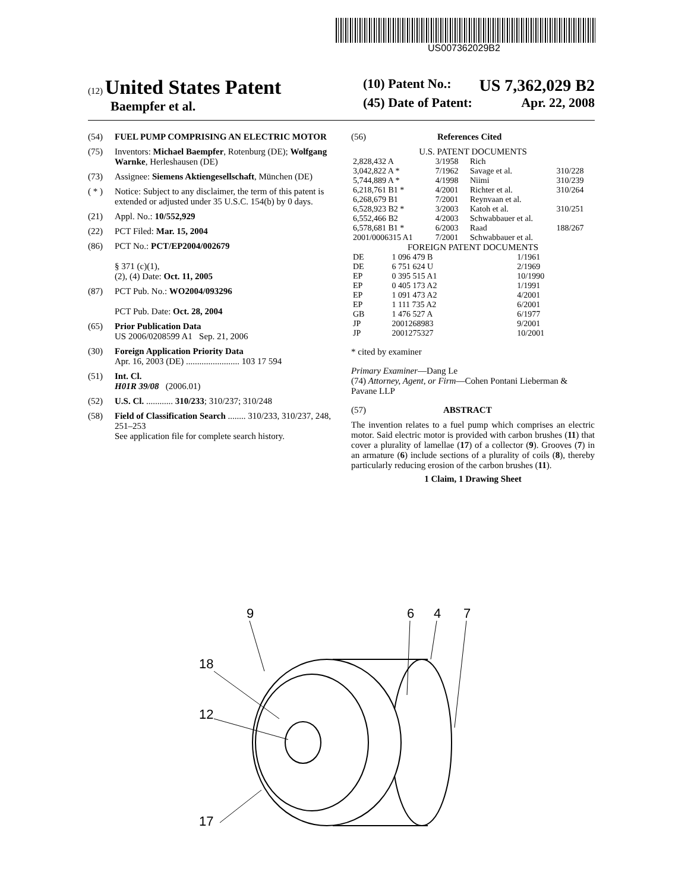US007362029B2
(12) United States Patent
Baempfer et al.
(10) Patent No.: US 7,362,029 B2
(45) Date of Patent: Apr. 22, 2008
(54) FUEL PUMP COMPRISING AN ELECTRIC MOTOR
(75) Inventors: Michael Baempfer, Rotenburg (DE); Wolfgang Warnke, Herleshausen (DE)
(73) Assignee: Siemens Aktiengesellschaft, München (DE)
( * ) Notice: Subject to any disclaimer, the term of this patent is extended or adjusted under 35 U.S.C. 154(b) by 0 days.
(21) Appl. No.: 10/552,929
(22) PCT Filed: Mar. 15, 2004
(86) PCT No.: PCT/EP2004/002679
§ 371 (c)(1),
(2), (4) Date: Oct. 11, 2005
(87) PCT Pub. No.: WO2004/093296
PCT Pub. Date: Oct. 28, 2004
(65) Prior Publication Data
US 2006/0208599 A1 Sep. 21, 2006
(30) Foreign Application Priority Data
Apr. 16, 2003 (DE) ........................ 103 17 594
(51) Int. Cl.
H01R 39/08 (2006.01)
(52) U.S. Cl. ............ 310/233; 310/237; 310/248
(58) Field of Classification Search ........ 310/233, 310/237, 248, 251–253
See application file for complete search history.
(56) References Cited
U.S. PATENT DOCUMENTS
| 2,828,432 A | 3/1958 | Rich | |
| 3,042,822 A * | 7/1962 | Savage et al. | 310/228 |
| 5,744,889 A * | 4/1998 | Niimi | 310/239 |
| 6,218,761 B1 * | 4/2001 | Richter et al. | 310/264 |
| 6,268,679 B1 | 7/2001 | Reynvaan et al. | |
| 6,528,923 B2 * | 3/2003 | Katoh et al. | 310/251 |
| 6,552,466 B2 | 4/2003 | Schwabbauer et al. | |
| 6,578,681 B1 * | 6/2003 | Raad | 188/267 |
| 2001/0006315 A1 | 7/2001 | Schwabbauer et al. | |
FOREIGN PATENT DOCUMENTS
| DE | 1 096 479 B | 1/1961 |
| DE | 6 751 624 U | 2/1969 |
| EP | 0 395 515 A1 | 10/1990 |
| EP | 0 405 173 A2 | 1/1991 |
| EP | 1 091 473 A2 | 4/2001 |
| EP | 1 111 735 A2 | 6/2001 |
| GB | 1 476 527 A | 6/1977 |
| JP | 2001268983 | 9/2001 |
| JP | 2001275327 | 10/2001 |
* cited by examiner
Primary Examiner—Dang Le
(74) Attorney, Agent, or Firm—Cohen Pontani Lieberman & Pavane LLP
(57) ABSTRACT
The invention relates to a fuel pump which comprises an electric motor. Said electric motor is provided with carbon brushes (11) that cover a plurality of lamellae (17) of a collector (9). Grooves (7) in an armature (6) include sections of a plurality of coils (8), thereby particularly reducing erosion of the carbon brushes (11).
1 Claim, 1 Drawing Sheet
9
6
4
7
18
12
17